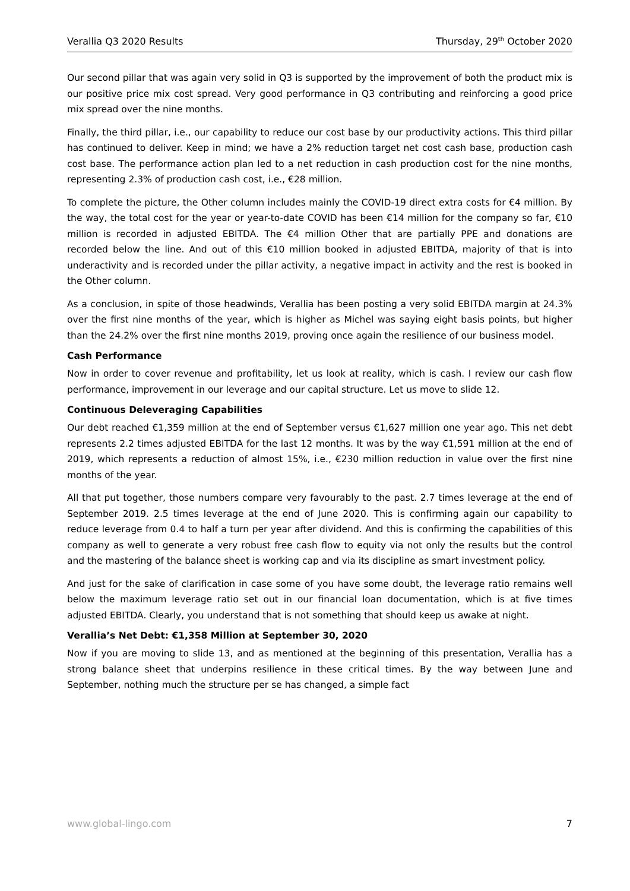Verallia Q3 2020 Results Thursday, 29<sup>th</sup> October 2020
Our second pillar that was again very solid in Q3 is supported by the improvement of both the product mix is our positive price mix cost spread. Very good performance in Q3 contributing and reinforcing a good price mix spread over the nine months.
Finally, the third pillar, i.e., our capability to reduce our cost base by our productivity actions. This third pillar has continued to deliver. Keep in mind; we have a 2% reduction target net cost cash base, production cash cost base. The performance action plan led to a net reduction in cash production cost for the nine months, representing 2.3% of production cash cost, i.e., €28 million.
To complete the picture, the Other column includes mainly the COVID-19 direct extra costs for €4 million. By the way, the total cost for the year or year-to-date COVID has been €14 million for the company so far, €10 million is recorded in adjusted EBITDA. The €4 million Other that are partially PPE and donations are recorded below the line. And out of this €10 million booked in adjusted EBITDA, majority of that is into underactivity and is recorded under the pillar activity, a negative impact in activity and the rest is booked in the Other column.
As a conclusion, in spite of those headwinds, Verallia has been posting a very solid EBITDA margin at 24.3% over the first nine months of the year, which is higher as Michel was saying eight basis points, but higher than the 24.2% over the first nine months 2019, proving once again the resilience of our business model.
Cash Performance
Now in order to cover revenue and profitability, let us look at reality, which is cash. I review our cash flow performance, improvement in our leverage and our capital structure. Let us move to slide 12.
Continuous Deleveraging Capabilities
Our debt reached €1,359 million at the end of September versus €1,627 million one year ago. This net debt represents 2.2 times adjusted EBITDA for the last 12 months. It was by the way €1,591 million at the end of 2019, which represents a reduction of almost 15%, i.e., €230 million reduction in value over the first nine months of the year.
All that put together, those numbers compare very favourably to the past. 2.7 times leverage at the end of September 2019. 2.5 times leverage at the end of June 2020. This is confirming again our capability to reduce leverage from 0.4 to half a turn per year after dividend. And this is confirming the capabilities of this company as well to generate a very robust free cash flow to equity via not only the results but the control and the mastering of the balance sheet is working cap and via its discipline as smart investment policy.
And just for the sake of clarification in case some of you have some doubt, the leverage ratio remains well below the maximum leverage ratio set out in our financial loan documentation, which is at five times adjusted EBITDA. Clearly, you understand that is not something that should keep us awake at night.
Verallia’s Net Debt: €1,358 Million at September 30, 2020
Now if you are moving to slide 13, and as mentioned at the beginning of this presentation, Verallia has a strong balance sheet that underpins resilience in these critical times. By the way between June and September, nothing much the structure per se has changed, a simple fact
www.global-lingo.com 7